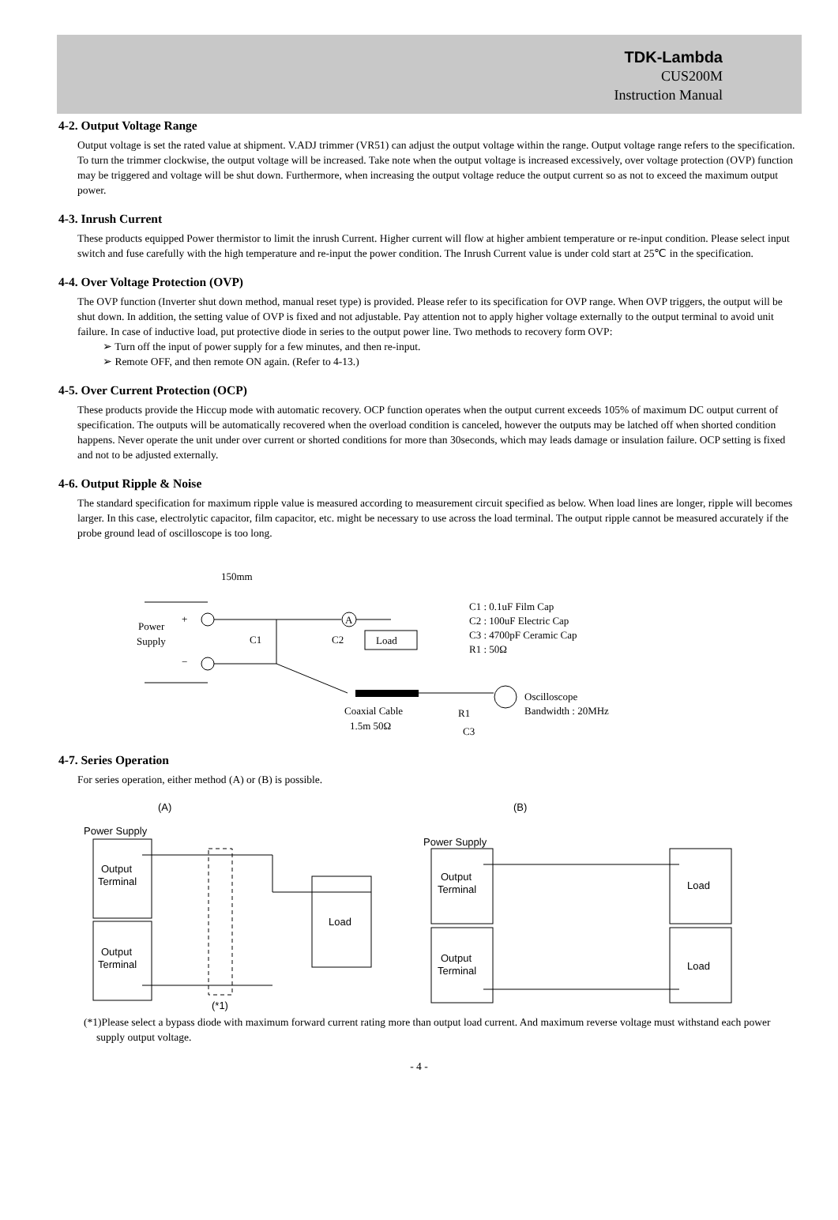TDK-Lambda
CUS200M
Instruction Manual
4-2. Output Voltage Range
Output voltage is set the rated value at shipment. V.ADJ trimmer (VR51) can adjust the output voltage within the range. Output voltage range refers to the specification. To turn the trimmer clockwise, the output voltage will be increased. Take note when the output voltage is increased excessively, over voltage protection (OVP) function may be triggered and voltage will be shut down. Furthermore, when increasing the output voltage reduce the output current so as not to exceed the maximum output power.
4-3. Inrush Current
These products equipped Power thermistor to limit the inrush Current. Higher current will flow at higher ambient temperature or re-input condition. Please select input switch and fuse carefully with the high temperature and re-input the power condition. The Inrush Current value is under cold start at 25℃ in the specification.
4-4. Over Voltage Protection (OVP)
The OVP function (Inverter shut down method, manual reset type) is provided. Please refer to its specification for OVP range. When OVP triggers, the output will be shut down. In addition, the setting value of OVP is fixed and not adjustable. Pay attention not to apply higher voltage externally to the output terminal to avoid unit failure. In case of inductive load, put protective diode in series to the output power line. Two methods to recovery form OVP:
➢ Turn off the input of power supply for a few minutes, and then re-input.
➢ Remote OFF, and then remote ON again. (Refer to 4-13.)
4-5. Over Current Protection (OCP)
These products provide the Hiccup mode with automatic recovery. OCP function operates when the output current exceeds 105% of maximum DC output current of specification. The outputs will be automatically recovered when the overload condition is canceled, however the outputs may be latched off when shorted condition happens. Never operate the unit under over current or shorted conditions for more than 30seconds, which may leads damage or insulation failure. OCP setting is fixed and not to be adjusted externally.
4-6. Output Ripple & Noise
The standard specification for maximum ripple value is measured according to measurement circuit specified as below. When load lines are longer, ripple will becomes larger. In this case, electrolytic capacitor, film capacitor, etc. might be necessary to use across the load terminal. The output ripple cannot be measured accurately if the probe ground lead of oscilloscope is too long.
A
Load
150mm
Power
Supply
+
−
C1
C2
C1 : 0.1uF Film Cap
C2 : 100uF Electric Cap
C3 : 4700pF Ceramic Cap
R1 : 50Ω
Oscilloscope
Bandwidth : 20MHz
Coaxial Cable
1.5m 50Ω
R1
C3
4-7. Series Operation
For series operation, either method (A) or (B) is possible.
(A)
(B)
Power Supply
Output
Terminal
Output
Terminal
Load
(*1)
Power Supply
Output
Terminal
Output
Terminal
Load
Load
(*1)Please select a bypass diode with maximum forward current rating more than output load current. And maximum reverse voltage must withstand each power supply output voltage.
- 4 -